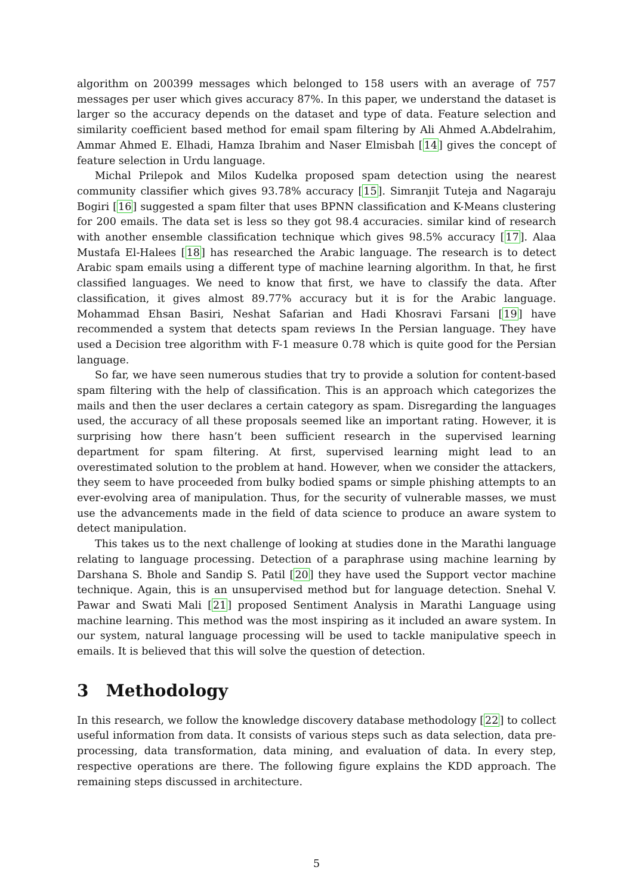algorithm on 200399 messages which belonged to 158 users with an average of 757 messages per user which gives accuracy 87%. In this paper, we understand the dataset is larger so the accuracy depends on the dataset and type of data. Feature selection and similarity coefficient based method for email spam filtering by Ali Ahmed A.Abdelrahim, Ammar Ahmed E. Elhadi, Hamza Ibrahim and Naser Elmisbah [14] gives the concept of feature selection in Urdu language.
Michal Prilepok and Milos Kudelka proposed spam detection using the nearest community classifier which gives 93.78% accuracy [15]. Simranjit Tuteja and Nagaraju Bogiri [16] suggested a spam filter that uses BPNN classification and K-Means clustering for 200 emails. The data set is less so they got 98.4 accuracies. similar kind of research with another ensemble classification technique which gives 98.5% accuracy [17]. Alaa Mustafa El-Halees [18] has researched the Arabic language. The research is to detect Arabic spam emails using a different type of machine learning algorithm. In that, he first classified languages. We need to know that first, we have to classify the data. After classification, it gives almost 89.77% accuracy but it is for the Arabic language. Mohammad Ehsan Basiri, Neshat Safarian and Hadi Khosravi Farsani [19] have recommended a system that detects spam reviews In the Persian language. They have used a Decision tree algorithm with F-1 measure 0.78 which is quite good for the Persian language.
So far, we have seen numerous studies that try to provide a solution for content-based spam filtering with the help of classification. This is an approach which categorizes the mails and then the user declares a certain category as spam. Disregarding the languages used, the accuracy of all these proposals seemed like an important rating. However, it is surprising how there hasn’t been sufficient research in the supervised learning department for spam filtering. At first, supervised learning might lead to an overestimated solution to the problem at hand. However, when we consider the attackers, they seem to have proceeded from bulky bodied spams or simple phishing attempts to an ever-evolving area of manipulation. Thus, for the security of vulnerable masses, we must use the advancements made in the field of data science to produce an aware system to detect manipulation.
This takes us to the next challenge of looking at studies done in the Marathi language relating to language processing. Detection of a paraphrase using machine learning by Darshana S. Bhole and Sandip S. Patil [20] they have used the Support vector machine technique. Again, this is an unsupervised method but for language detection. Snehal V. Pawar and Swati Mali [21] proposed Sentiment Analysis in Marathi Language using machine learning. This method was the most inspiring as it included an aware system. In our system, natural language processing will be used to tackle manipulative speech in emails. It is believed that this will solve the question of detection.
3 Methodology
In this research, we follow the knowledge discovery database methodology [22] to collect useful information from data. It consists of various steps such as data selection, data pre-processing, data transformation, data mining, and evaluation of data. In every step, respective operations are there. The following figure explains the KDD approach. The remaining steps discussed in architecture.
5